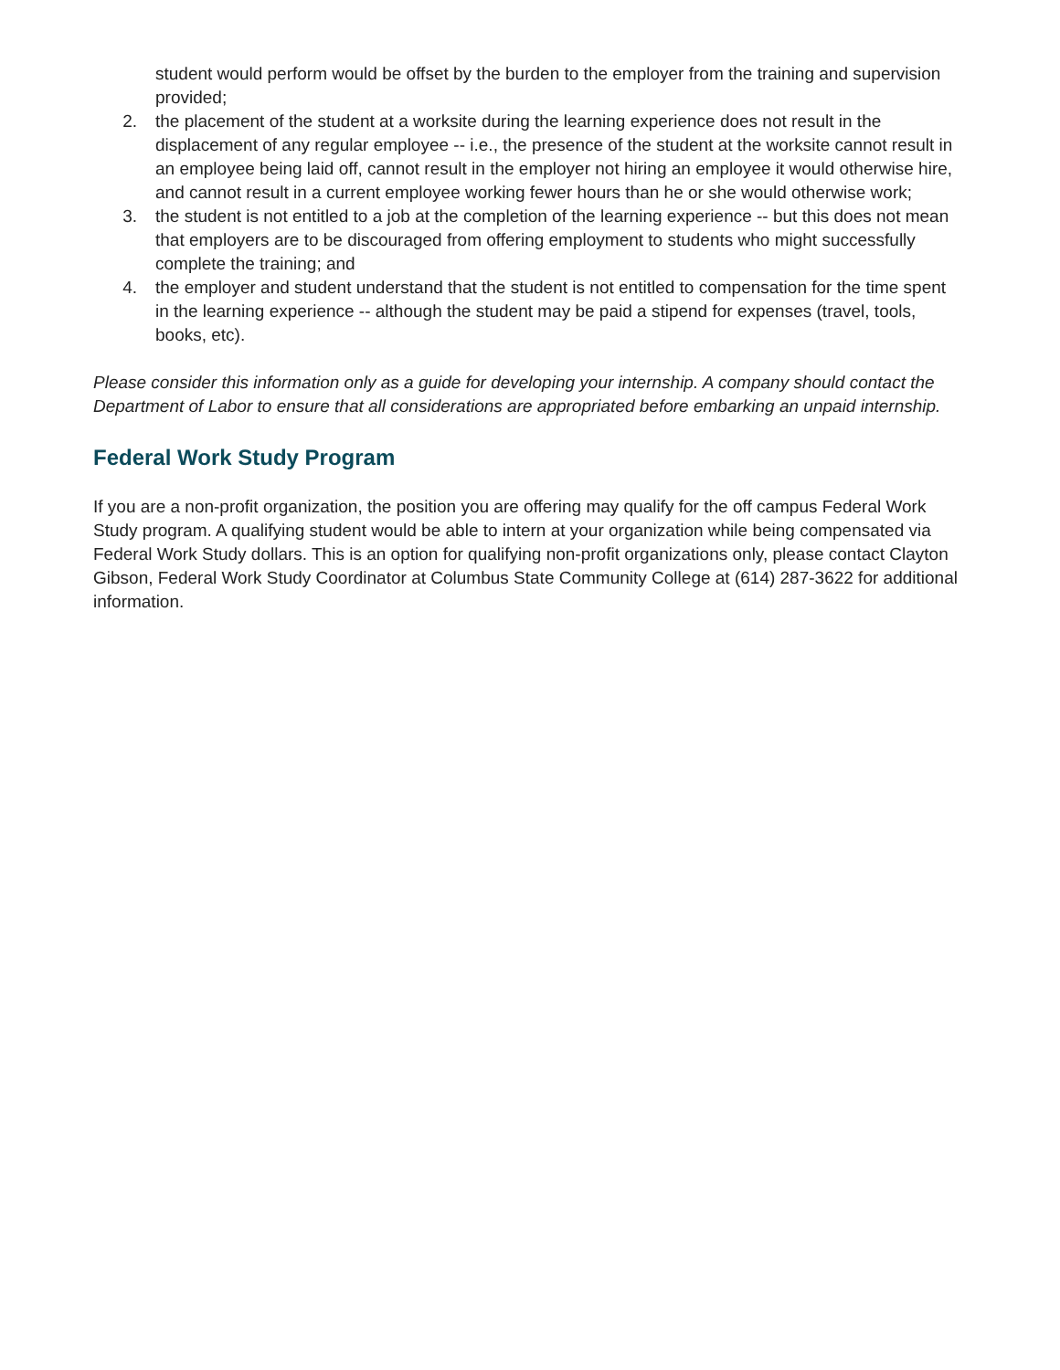student would perform would be offset by the burden to the employer from the training and supervision provided;
2. the placement of the student at a worksite during the learning experience does not result in the displacement of any regular employee -- i.e., the presence of the student at the worksite cannot result in an employee being laid off, cannot result in the employer not hiring an employee it would otherwise hire, and cannot result in a current employee working fewer hours than he or she would otherwise work;
3. the student is not entitled to a job at the completion of the learning experience -- but this does not mean that employers are to be discouraged from offering employment to students who might successfully complete the training; and
4. the employer and student understand that the student is not entitled to compensation for the time spent in the learning experience -- although the student may be paid a stipend for expenses (travel, tools, books, etc).
Please consider this information only as a guide for developing your internship. A company should contact the Department of Labor to ensure that all considerations are appropriated before embarking an unpaid internship.
Federal Work Study Program
If you are a non-profit organization, the position you are offering may qualify for the off campus Federal Work Study program. A qualifying student would be able to intern at your organization while being compensated via Federal Work Study dollars. This is an option for qualifying non-profit organizations only, please contact Clayton Gibson, Federal Work Study Coordinator at Columbus State Community College at (614) 287-3622 for additional information.